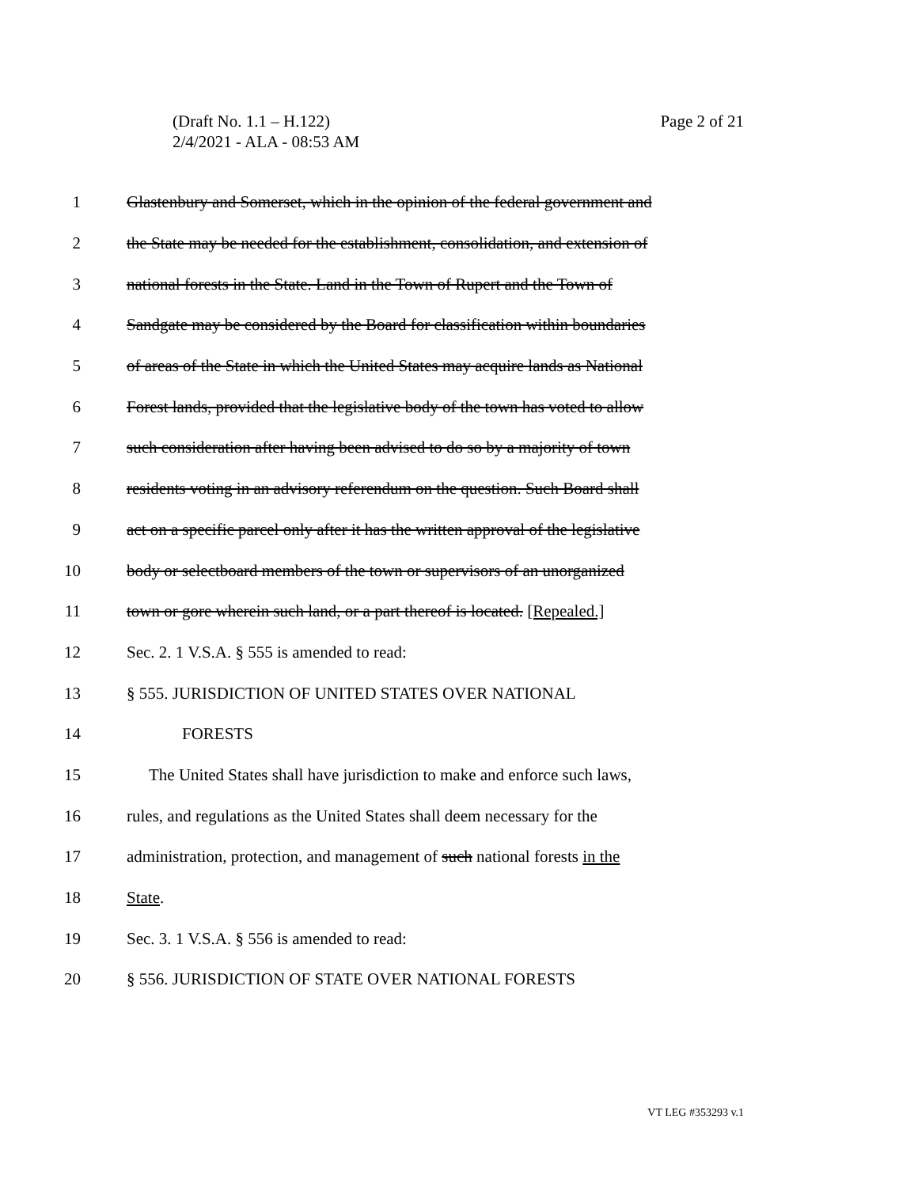Page 2 of 21 (Draft No. 1.1 – H.122)
2/4/2021 - ALA - 08:53 AM
1 Glastenbury and Somerset, which in the opinion of the federal government and
2 the State may be needed for the establishment, consolidation, and extension of
3 national forests in the State. Land in the Town of Rupert and the Town of
4 Sandgate may be considered by the Board for classification within boundaries
5 of areas of the State in which the United States may acquire lands as National
6 Forest lands, provided that the legislative body of the town has voted to allow
7 such consideration after having been advised to do so by a majority of town
8 residents voting in an advisory referendum on the question. Such Board shall
9 act on a specific parcel only after it has the written approval of the legislative
10 body or selectboard members of the town or supervisors of an unorganized
11 town or gore wherein such land, or a part thereof is located. [Repealed.]
12 Sec. 2. 1 V.S.A. § 555 is amended to read:
13 § 555. JURISDICTION OF UNITED STATES OVER NATIONAL
14 FORESTS
15 The United States shall have jurisdiction to make and enforce such laws,
16 rules, and regulations as the United States shall deem necessary for the
17 administration, protection, and management of such national forests in the
18 State.
19 Sec. 3. 1 V.S.A. § 556 is amended to read:
20 § 556. JURISDICTION OF STATE OVER NATIONAL FORESTS
VT LEG #353293 v.1